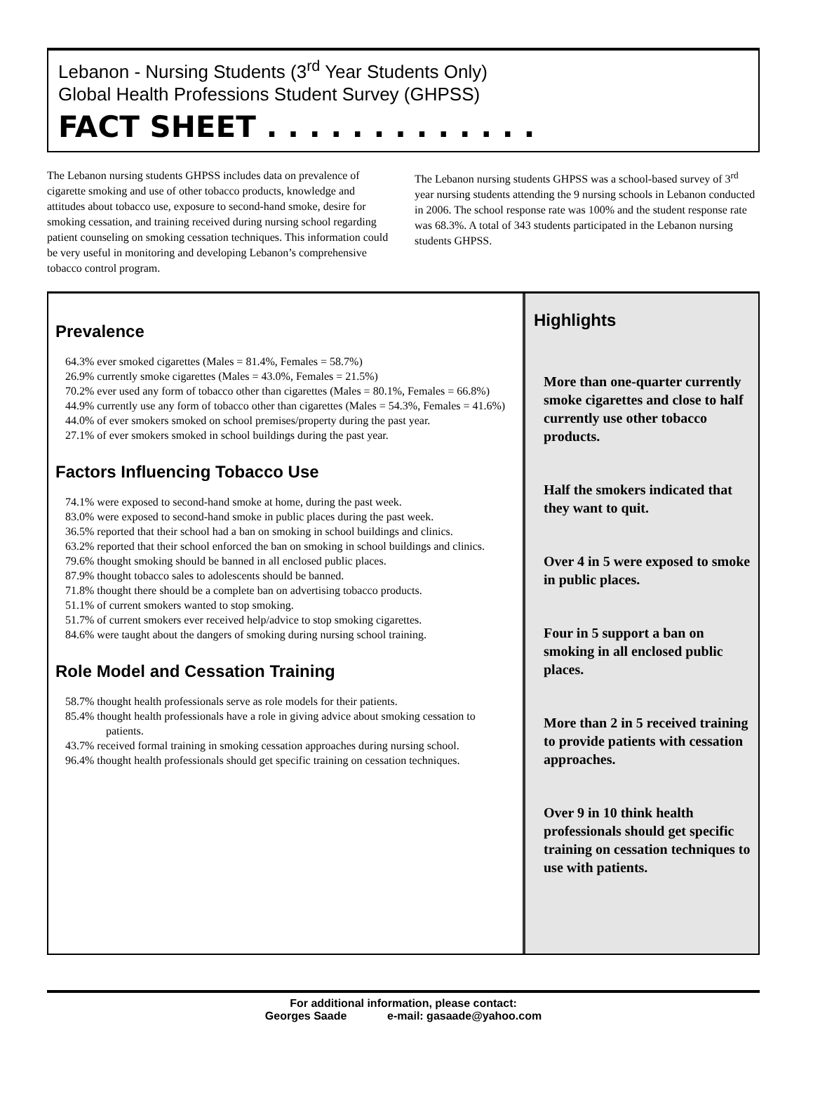Lebanon - Nursing Students (3<sup>rd</sup> Year Students Only)
Global Health Professions Student Survey (GHPSS)
FACT SHEET . . . . . . . . . . . . .
The Lebanon nursing students GHPSS includes data on prevalence of cigarette smoking and use of other tobacco products, knowledge and attitudes about tobacco use, exposure to second-hand smoke, desire for smoking cessation, and training received during nursing school regarding patient counseling on smoking cessation techniques. This information could be very useful in monitoring and developing Lebanon’s comprehensive tobacco control program.
The Lebanon nursing students GHPSS was a school-based survey of 3<sup>rd</sup> year nursing students attending the 9 nursing schools in Lebanon conducted in 2006. The school response rate was 100% and the student response rate was 68.3%. A total of 343 students participated in the Lebanon nursing students GHPSS.
Prevalence
64.3% ever smoked cigarettes (Males = 81.4%, Females = 58.7%)
26.9% currently smoke cigarettes (Males = 43.0%, Females = 21.5%)
70.2% ever used any form of tobacco other than cigarettes (Males = 80.1%, Females = 66.8%)
44.9% currently use any form of tobacco other than cigarettes (Males = 54.3%, Females = 41.6%)
44.0% of ever smokers smoked on school premises/property during the past year.
27.1% of ever smokers smoked in school buildings during the past year.
Factors Influencing Tobacco Use
74.1% were exposed to second-hand smoke at home, during the past week.
83.0% were exposed to second-hand smoke in public places during the past week.
36.5% reported that their school had a ban on smoking in school buildings and clinics.
63.2% reported that their school enforced the ban on smoking in school buildings and clinics.
79.6% thought smoking should be banned in all enclosed public places.
87.9% thought tobacco sales to adolescents should be banned.
71.8% thought there should be a complete ban on advertising tobacco products.
51.1% of current smokers wanted to stop smoking.
51.7% of current smokers ever received help/advice to stop smoking cigarettes.
84.6% were taught about the dangers of smoking during nursing school training.
Role Model and Cessation Training
58.7% thought health professionals serve as role models for their patients.
85.4% thought health professionals have a role in giving advice about smoking cessation to patients.
43.7% received formal training in smoking cessation approaches during nursing school.
96.4% thought health professionals should get specific training on cessation techniques.
Highlights
More than one-quarter currently smoke cigarettes and close to half currently use other tobacco products.
Half the smokers indicated that they want to quit.
Over 4 in 5 were exposed to smoke in public places.
Four in 5 support a ban on smoking in all enclosed public places.
More than 2 in 5 received training to provide patients with cessation approaches.
Over 9 in 10 think health professionals should get specific training on cessation techniques to use with patients.
For additional information, please contact:
Georges Saade e-mail: gasaade@yahoo.com